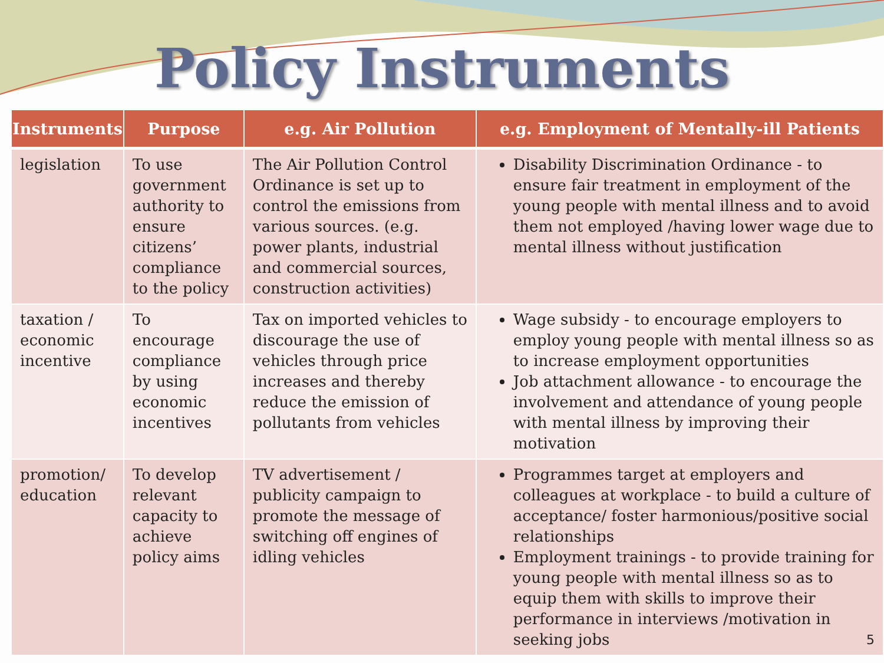Policy Instruments
| Instruments | Purpose | e.g. Air Pollution | e.g. Employment of Mentally-ill Patients |
| --- | --- | --- | --- |
| legislation | To use government authority to ensure citizens’ compliance to the policy | The Air Pollution Control Ordinance is set up to control the emissions from various sources. (e.g. power plants, industrial and commercial sources, construction activities) | Disability Discrimination Ordinance - to ensure fair treatment in employment of the young people with mental illness and to avoid them not employed /having lower wage due to mental illness without justification |
| taxation / economic incentive | To encourage compliance by using economic incentives | Tax on imported vehicles to discourage the use of vehicles through price increases and thereby reduce the emission of pollutants from vehicles | Wage subsidy - to encourage employers to employ young people with mental illness so as to increase employment opportunities Job attachment allowance - to encourage the involvement and attendance of young people with mental illness by improving their motivation |
| promotion/ education | To develop relevant capacity to achieve policy aims | TV advertisement / publicity campaign to promote the message of switching off engines of idling vehicles | Programmes target at employers and colleagues at workplace - to build a culture of acceptance/ foster harmonious/positive social relationships Employment trainings - to provide training for young people with mental illness so as to equip them with skills to improve their performance in interviews /motivation in seeking jobs 5 |